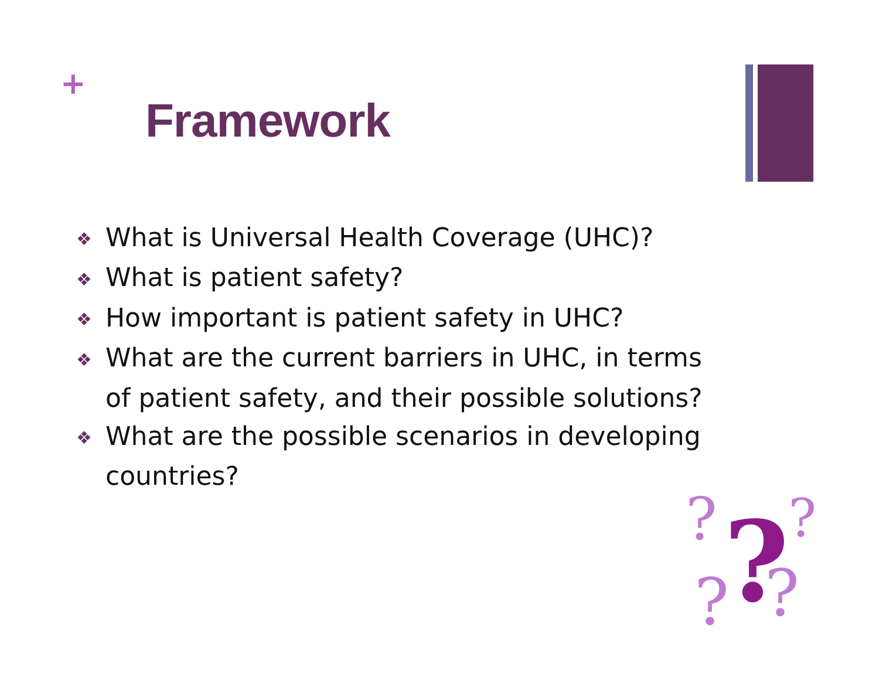+
Framework
❖ What is Universal Health Coverage (UHC)?
❖ What is patient safety?
❖ How important is patient safety in UHC?
❖ What are the current barriers in UHC, in terms of patient safety, and their possible solutions?
❖ What are the possible scenarios in developing countries?
?
?
?
?
?